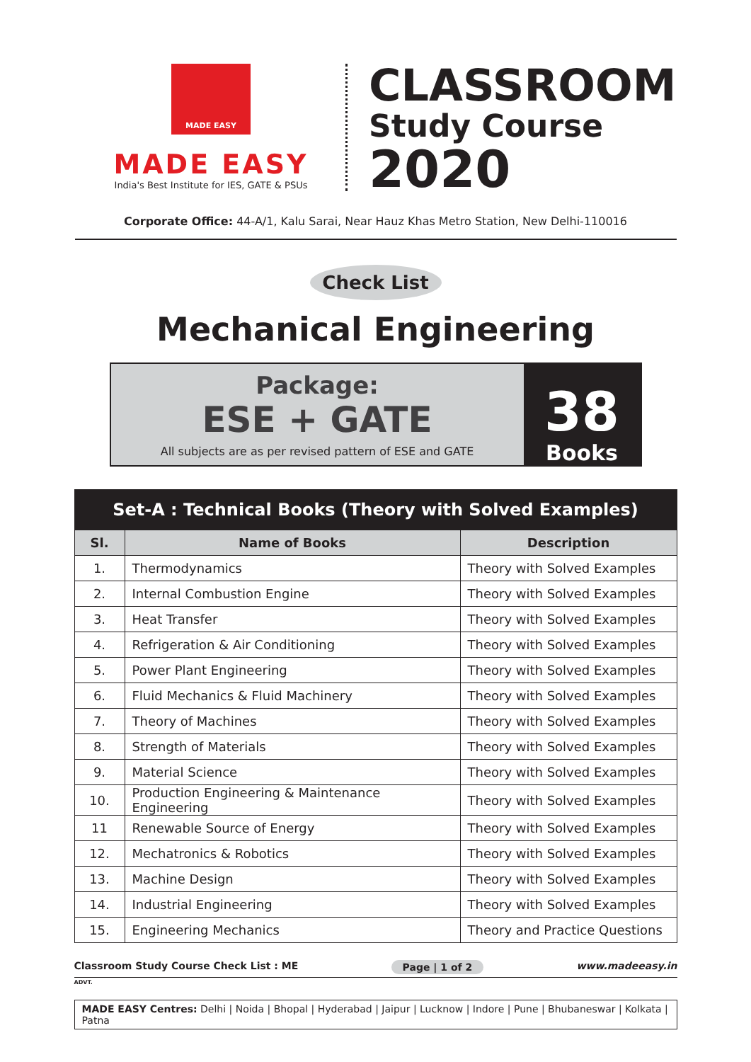MADE EASY
MADE EASY
India's Best Institute for IES, GATE & PSUs
CLASSROOM
Study Course
2020
Corporate Office: 44-A/1, Kalu Sarai, Near Hauz Khas Metro Station, New Delhi-110016
Check List
Mechanical Engineering
Package:
ESE + GATE
All subjects are as per revised pattern of ESE and GATE
38
Books
| Set-A : Technical Books (Theory with Solved Examples) | | |
| --- | --- | --- |
| Sl. | Name of Books | Description |
| 1. | Thermodynamics | Theory with Solved Examples |
| 2. | Internal Combustion Engine | Theory with Solved Examples |
| 3. | Heat Transfer | Theory with Solved Examples |
| 4. | Refrigeration & Air Conditioning | Theory with Solved Examples |
| 5. | Power Plant Engineering | Theory with Solved Examples |
| 6. | Fluid Mechanics & Fluid Machinery | Theory with Solved Examples |
| 7. | Theory of Machines | Theory with Solved Examples |
| 8. | Strength of Materials | Theory with Solved Examples |
| 9. | Material Science | Theory with Solved Examples |
| 10. | Production Engineering & Maintenance Engineering | Theory with Solved Examples |
| 11 | Renewable Source of Energy | Theory with Solved Examples |
| 12. | Mechatronics & Robotics | Theory with Solved Examples |
| 13. | Machine Design | Theory with Solved Examples |
| 14. | Industrial Engineering | Theory with Solved Examples |
| 15. | Engineering Mechanics | Theory and Practice Questions |
Classroom Study Course Check List : ME Page | 1 of 2 www.madeeasy.in
ADVT.
MADE EASY Centres: Delhi | Noida | Bhopal | Hyderabad | Jaipur | Lucknow | Indore | Pune | Bhubaneswar | Kolkata | Patna